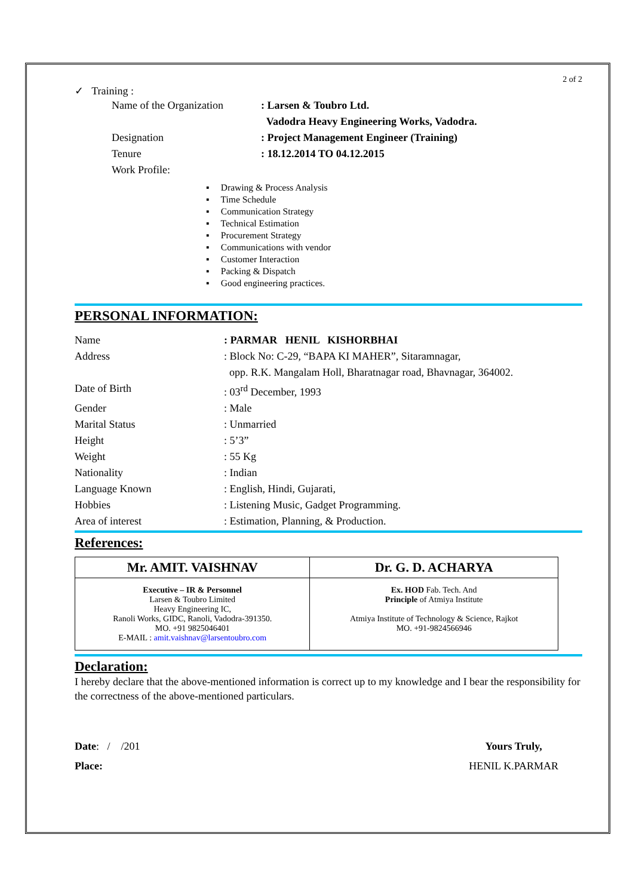2 of 2
✓ Training :
Name of the Organization: Larsen & Toubro Ltd.
Vadodra Heavy Engineering Works, Vadodra.
Designation: Project Management Engineer (Training)
Tenure: 18.12.2014 TO 04.12.2015
Work Profile:
▪ Drawing & Process Analysis
▪ Time Schedule
▪ Communication Strategy
▪ Technical Estimation
▪ Procurement Strategy
▪ Communications with vendor
▪ Customer Interaction
▪ Packing & Dispatch
▪ Good engineering practices.
PERSONAL INFORMATION:
Name: PARMAR HENIL KISHORBHAI
Address: Block No: C-29, “BAPA KI MAHER”, Sitaramnagar,
opp. R.K. Mangalam Holl, Bharatnagar road, Bhavnagar, 364002.
Date of Birth: 03<sup>rd</sup> December, 1993
Gender: Male
Marital Status: Unmarried
Height: 5’3”
Weight: 55 Kg
Nationality: Indian
Language Known: English, Hindi, Gujarati,
Hobbies: Listening Music, Gadget Programming.
Area of interest: Estimation, Planning, & Production.
References:
| Mr. AMIT. VAISHNAV | Dr. G. D. ACHARYA |
| Executive – IR & Personnel Larsen & Toubro Limited Heavy Engineering IC, Ranoli Works, GIDC, Ranoli, Vadodra-391350. MO. +91 9825046401 E-MAIL : amit.vaishnav@larsentoubro.com | Ex. HOD Fab. Tech. And Principle of Atmiya Institute Atmiya Institute of Technology & Science, Rajkot MO. +91-9824566946 |
Declaration:
I hereby declare that the above-mentioned information is correct up to my knowledge and I bear the responsibility for the correctness of the above-mentioned particulars.
Date: / /201
Place:
Yours Truly,
HENIL K.PARMAR